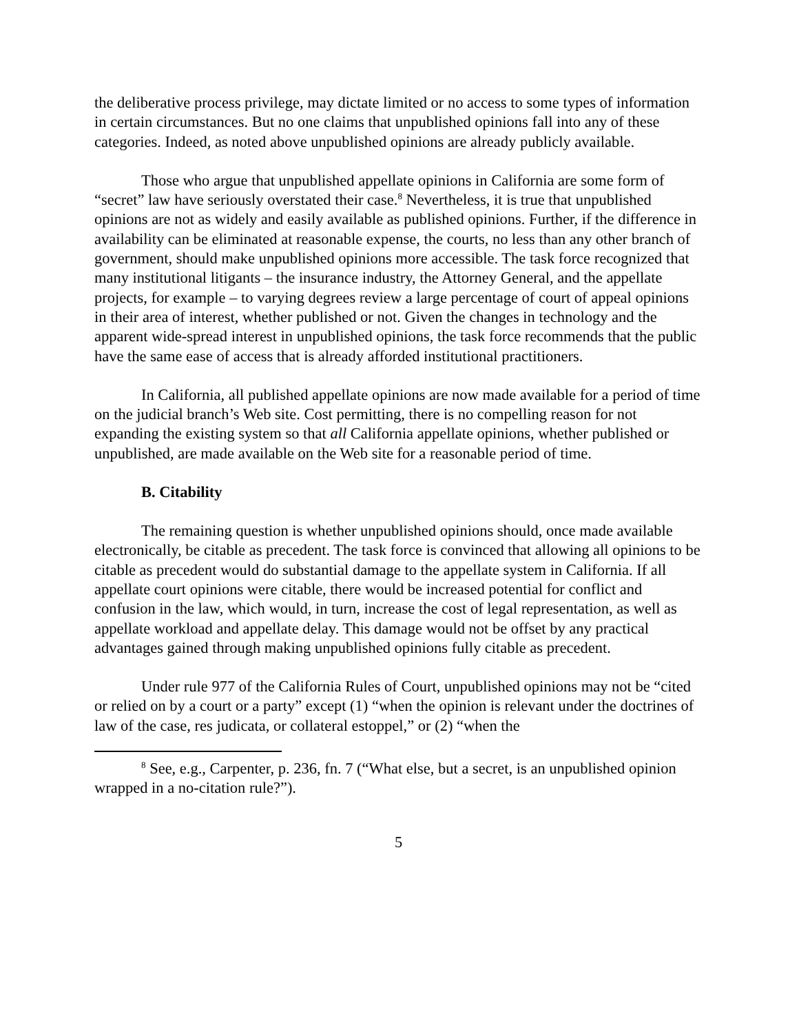the deliberative process privilege, may dictate limited or no access to some types of information in certain circumstances. But no one claims that unpublished opinions fall into any of these categories. Indeed, as noted above unpublished opinions are already publicly available.
Those who argue that unpublished appellate opinions in California are some form of “secret” law have seriously overstated their case.<sup>8</sup> Nevertheless, it is true that unpublished opinions are not as widely and easily available as published opinions. Further, if the difference in availability can be eliminated at reasonable expense, the courts, no less than any other branch of government, should make unpublished opinions more accessible. The task force recognized that many institutional litigants – the insurance industry, the Attorney General, and the appellate projects, for example – to varying degrees review a large percentage of court of appeal opinions in their area of interest, whether published or not. Given the changes in technology and the apparent wide-spread interest in unpublished opinions, the task force recommends that the public have the same ease of access that is already afforded institutional practitioners.
In California, all published appellate opinions are now made available for a period of time on the judicial branch’s Web site. Cost permitting, there is no compelling reason for not expanding the existing system so that all California appellate opinions, whether published or unpublished, are made available on the Web site for a reasonable period of time.
B. Citability
The remaining question is whether unpublished opinions should, once made available electronically, be citable as precedent. The task force is convinced that allowing all opinions to be citable as precedent would do substantial damage to the appellate system in California. If all appellate court opinions were citable, there would be increased potential for conflict and confusion in the law, which would, in turn, increase the cost of legal representation, as well as appellate workload and appellate delay. This damage would not be offset by any practical advantages gained through making unpublished opinions fully citable as precedent.
Under rule 977 of the California Rules of Court, unpublished opinions may not be “cited or relied on by a court or a party” except (1) “when the opinion is relevant under the doctrines of law of the case, res judicata, or collateral estoppel,” or (2) “when the
<sup>8</sup> See, e.g., Carpenter, p. 236, fn. 7 (“What else, but a secret, is an unpublished opinion wrapped in a no-citation rule?”).
5